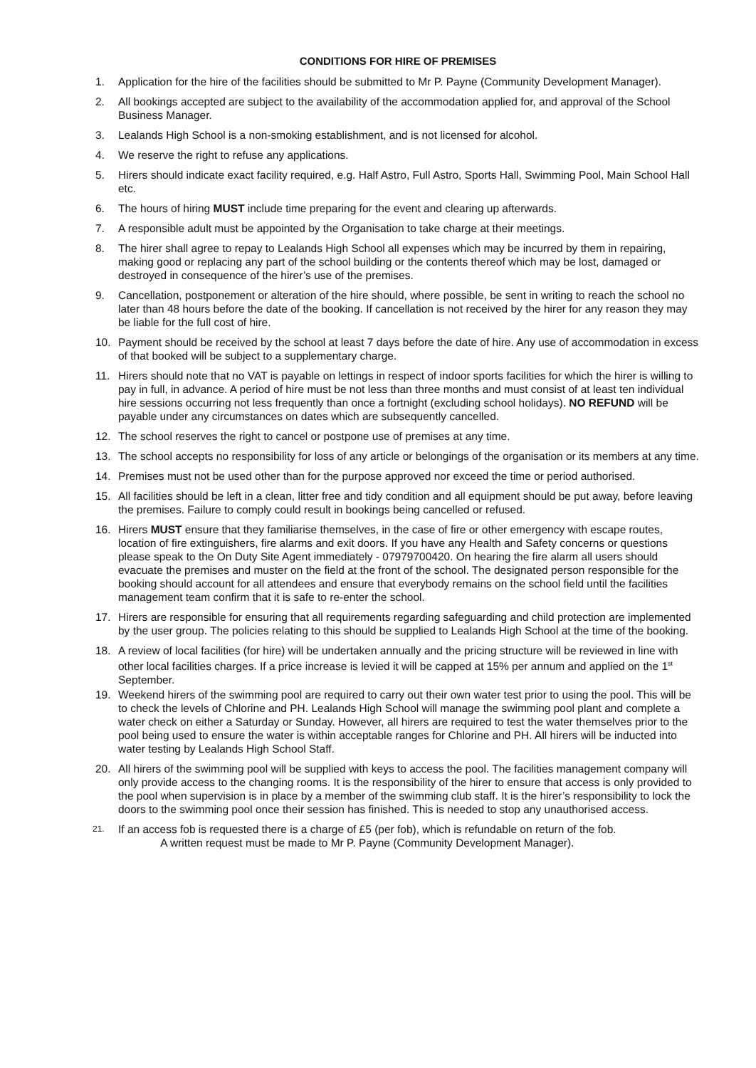CONDITIONS FOR HIRE OF PREMISES
1. Application for the hire of the facilities should be submitted to Mr P. Payne (Community Development Manager).
2. All bookings accepted are subject to the availability of the accommodation applied for, and approval of the School Business Manager.
3. Lealands High School is a non-smoking establishment, and is not licensed for alcohol.
4. We reserve the right to refuse any applications.
5. Hirers should indicate exact facility required, e.g. Half Astro, Full Astro, Sports Hall, Swimming Pool, Main School Hall etc.
6. The hours of hiring MUST include time preparing for the event and clearing up afterwards.
7. A responsible adult must be appointed by the Organisation to take charge at their meetings.
8. The hirer shall agree to repay to Lealands High School all expenses which may be incurred by them in repairing, making good or replacing any part of the school building or the contents thereof which may be lost, damaged or destroyed in consequence of the hirer’s use of the premises.
9. Cancellation, postponement or alteration of the hire should, where possible, be sent in writing to reach the school no later than 48 hours before the date of the booking. If cancellation is not received by the hirer for any reason they may be liable for the full cost of hire.
10. Payment should be received by the school at least 7 days before the date of hire. Any use of accommodation in excess of that booked will be subject to a supplementary charge.
11. Hirers should note that no VAT is payable on lettings in respect of indoor sports facilities for which the hirer is willing to pay in full, in advance. A period of hire must be not less than three months and must consist of at least ten individual hire sessions occurring not less frequently than once a fortnight (excluding school holidays). NO REFUND will be payable under any circumstances on dates which are subsequently cancelled.
12. The school reserves the right to cancel or postpone use of premises at any time.
13. The school accepts no responsibility for loss of any article or belongings of the organisation or its members at any time.
14. Premises must not be used other than for the purpose approved nor exceed the time or period authorised.
15. All facilities should be left in a clean, litter free and tidy condition and all equipment should be put away, before leaving the premises. Failure to comply could result in bookings being cancelled or refused.
16. Hirers MUST ensure that they familiarise themselves, in the case of fire or other emergency with escape routes, location of fire extinguishers, fire alarms and exit doors. If you have any Health and Safety concerns or questions please speak to the On Duty Site Agent immediately - 07979700420. On hearing the fire alarm all users should evacuate the premises and muster on the field at the front of the school. The designated person responsible for the booking should account for all attendees and ensure that everybody remains on the school field until the facilities management team confirm that it is safe to re-enter the school.
17. Hirers are responsible for ensuring that all requirements regarding safeguarding and child protection are implemented by the user group. The policies relating to this should be supplied to Lealands High School at the time of the booking.
18. A review of local facilities (for hire) will be undertaken annually and the pricing structure will be reviewed in line with other local facilities charges. If a price increase is levied it will be capped at 15% per annum and applied on the 1<sup>st</sup> September.
19. Weekend hirers of the swimming pool are required to carry out their own water test prior to using the pool. This will be to check the levels of Chlorine and PH. Lealands High School will manage the swimming pool plant and complete a water check on either a Saturday or Sunday. However, all hirers are required to test the water themselves prior to the pool being used to ensure the water is within acceptable ranges for Chlorine and PH. All hirers will be inducted into water testing by Lealands High School Staff.
20. All hirers of the swimming pool will be supplied with keys to access the pool. The facilities management company will only provide access to the changing rooms. It is the responsibility of the hirer to ensure that access is only provided to the pool when supervision is in place by a member of the swimming club staff. It is the hirer’s responsibility to lock the doors to the swimming pool once their session has finished. This is needed to stop any unauthorised access.
21. If an access fob is requested there is a charge of £5 (per fob), which is refundable on return of the fob.
A written request must be made to Mr P. Payne (Community Development Manager).